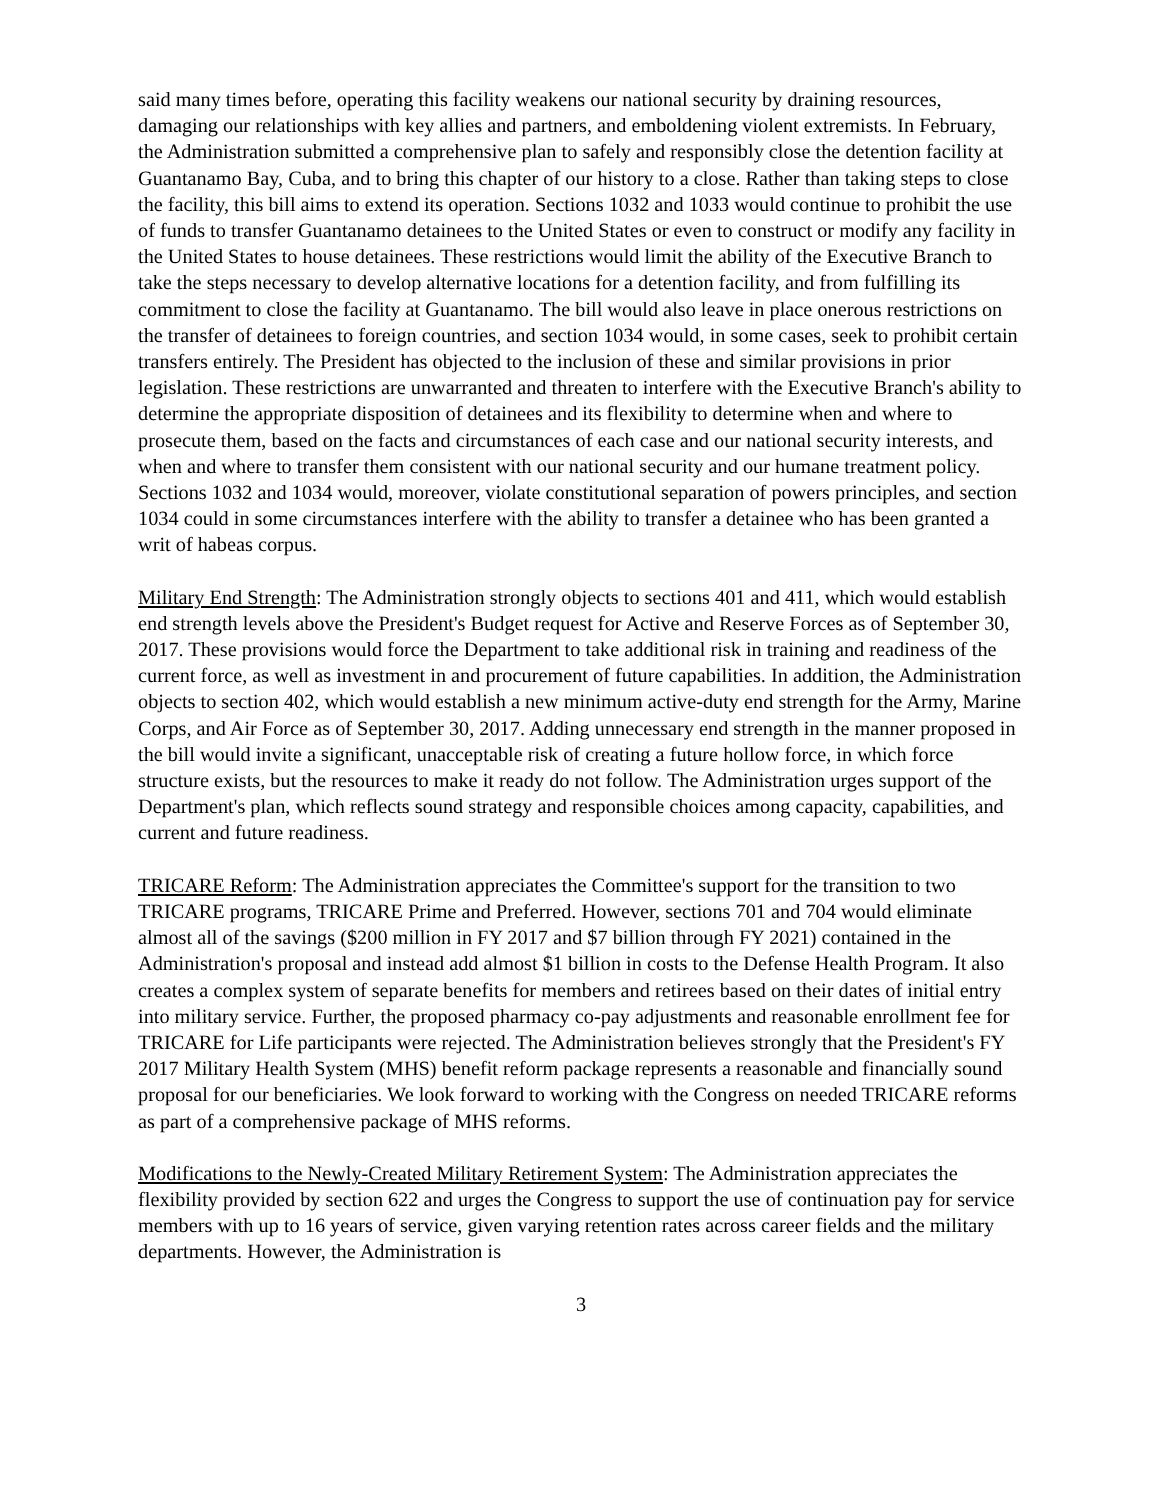said many times before, operating this facility weakens our national security by draining resources, damaging our relationships with key allies and partners, and emboldening violent extremists. In February, the Administration submitted a comprehensive plan to safely and responsibly close the detention facility at Guantanamo Bay, Cuba, and to bring this chapter of our history to a close. Rather than taking steps to close the facility, this bill aims to extend its operation. Sections 1032 and 1033 would continue to prohibit the use of funds to transfer Guantanamo detainees to the United States or even to construct or modify any facility in the United States to house detainees. These restrictions would limit the ability of the Executive Branch to take the steps necessary to develop alternative locations for a detention facility, and from fulfilling its commitment to close the facility at Guantanamo. The bill would also leave in place onerous restrictions on the transfer of detainees to foreign countries, and section 1034 would, in some cases, seek to prohibit certain transfers entirely. The President has objected to the inclusion of these and similar provisions in prior legislation. These restrictions are unwarranted and threaten to interfere with the Executive Branch's ability to determine the appropriate disposition of detainees and its flexibility to determine when and where to prosecute them, based on the facts and circumstances of each case and our national security interests, and when and where to transfer them consistent with our national security and our humane treatment policy. Sections 1032 and 1034 would, moreover, violate constitutional separation of powers principles, and section 1034 could in some circumstances interfere with the ability to transfer a detainee who has been granted a writ of habeas corpus.
Military End Strength: The Administration strongly objects to sections 401 and 411, which would establish end strength levels above the President's Budget request for Active and Reserve Forces as of September 30, 2017. These provisions would force the Department to take additional risk in training and readiness of the current force, as well as investment in and procurement of future capabilities. In addition, the Administration objects to section 402, which would establish a new minimum active-duty end strength for the Army, Marine Corps, and Air Force as of September 30, 2017. Adding unnecessary end strength in the manner proposed in the bill would invite a significant, unacceptable risk of creating a future hollow force, in which force structure exists, but the resources to make it ready do not follow. The Administration urges support of the Department's plan, which reflects sound strategy and responsible choices among capacity, capabilities, and current and future readiness.
TRICARE Reform: The Administration appreciates the Committee's support for the transition to two TRICARE programs, TRICARE Prime and Preferred. However, sections 701 and 704 would eliminate almost all of the savings ($200 million in FY 2017 and $7 billion through FY 2021) contained in the Administration's proposal and instead add almost $1 billion in costs to the Defense Health Program. It also creates a complex system of separate benefits for members and retirees based on their dates of initial entry into military service. Further, the proposed pharmacy co-pay adjustments and reasonable enrollment fee for TRICARE for Life participants were rejected. The Administration believes strongly that the President's FY 2017 Military Health System (MHS) benefit reform package represents a reasonable and financially sound proposal for our beneficiaries. We look forward to working with the Congress on needed TRICARE reforms as part of a comprehensive package of MHS reforms.
Modifications to the Newly-Created Military Retirement System: The Administration appreciates the flexibility provided by section 622 and urges the Congress to support the use of continuation pay for service members with up to 16 years of service, given varying retention rates across career fields and the military departments. However, the Administration is
3